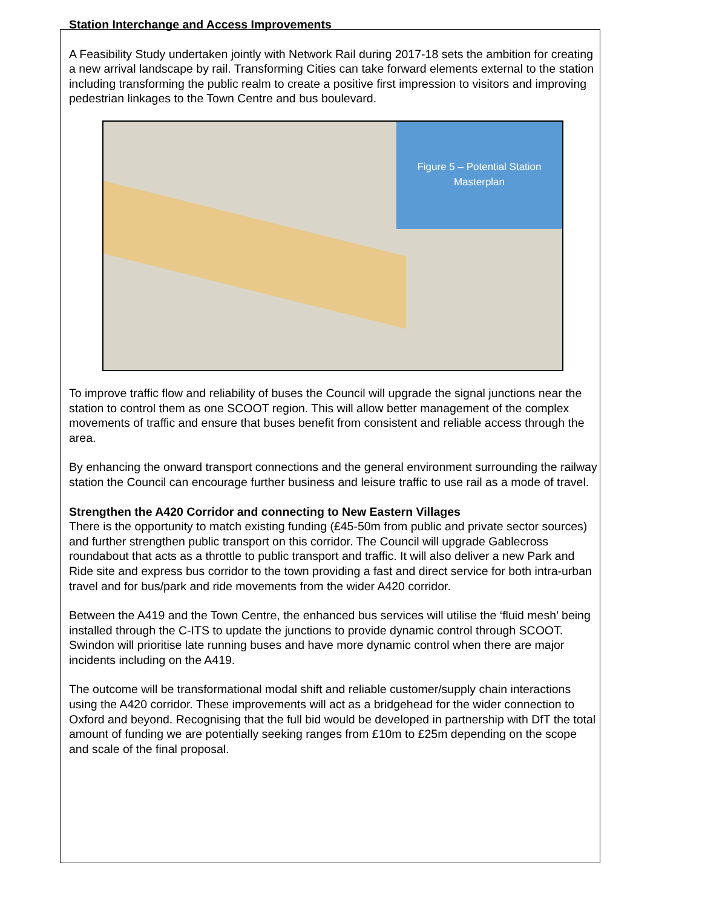Station Interchange and Access Improvements
A Feasibility Study undertaken jointly with Network Rail during 2017-18 sets the ambition for creating a new arrival landscape by rail. Transforming Cities can take forward elements external to the station including transforming the public realm to create a positive first impression to visitors and improving pedestrian linkages to the Town Centre and bus boulevard.
Figure 5 – Potential Station
Masterplan
To improve traffic flow and reliability of buses the Council will upgrade the signal junctions near the station to control them as one SCOOT region. This will allow better management of the complex movements of traffic and ensure that buses benefit from consistent and reliable access through the area.
By enhancing the onward transport connections and the general environment surrounding the railway station the Council can encourage further business and leisure traffic to use rail as a mode of travel.
Strengthen the A420 Corridor and connecting to New Eastern Villages
There is the opportunity to match existing funding (£45-50m from public and private sector sources) and further strengthen public transport on this corridor. The Council will upgrade Gablecross roundabout that acts as a throttle to public transport and traffic. It will also deliver a new Park and Ride site and express bus corridor to the town providing a fast and direct service for both intra-urban travel and for bus/park and ride movements from the wider A420 corridor.
Between the A419 and the Town Centre, the enhanced bus services will utilise the ‘fluid mesh’ being installed through the C-ITS to update the junctions to provide dynamic control through SCOOT. Swindon will prioritise late running buses and have more dynamic control when there are major incidents including on the A419.
The outcome will be transformational modal shift and reliable customer/supply chain interactions using the A420 corridor. These improvements will act as a bridgehead for the wider connection to Oxford and beyond. Recognising that the full bid would be developed in partnership with DfT the total amount of funding we are potentially seeking ranges from £10m to £25m depending on the scope and scale of the final proposal.